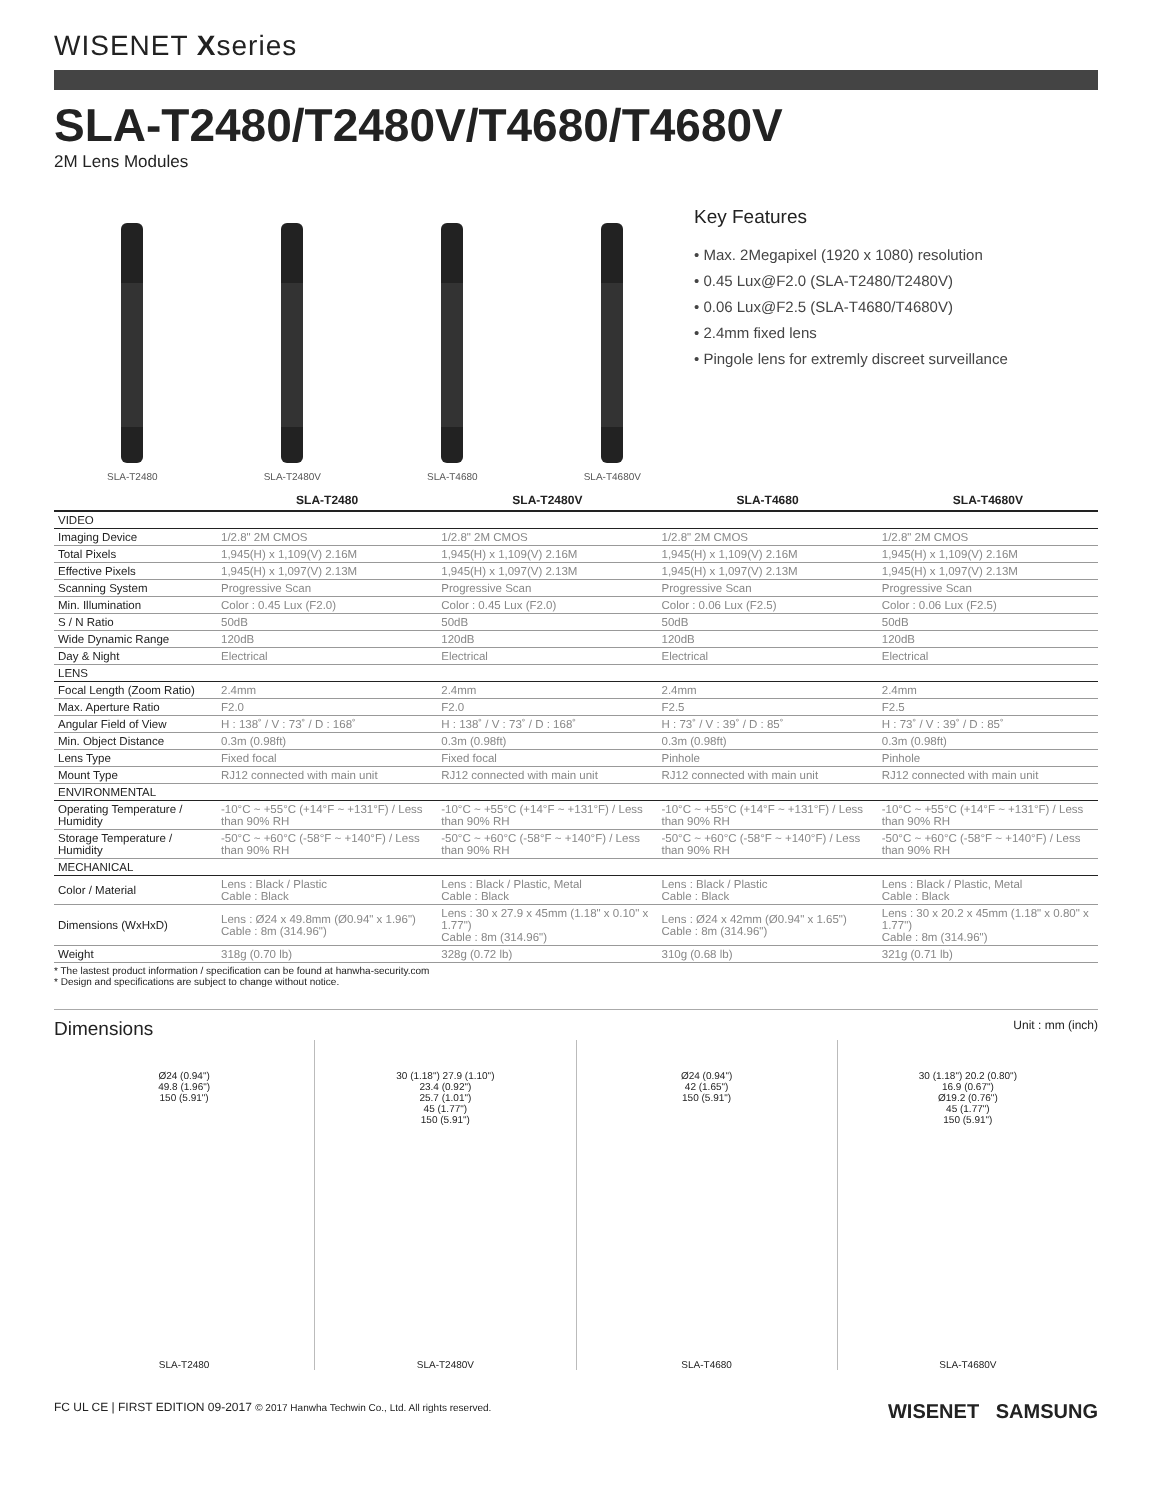WISENET Xseries
SLA-T2480/T2480V/T4680/T4680V
2M Lens Modules
SLA-T2480
SLA-T2480V
SLA-T4680
SLA-T4680V
Key Features
• Max. 2Megapixel (1920 x 1080) resolution
• 0.45 Lux@F2.0 (SLA-T2480/T2480V)
• 0.06 Lux@F2.5 (SLA-T4680/T4680V)
• 2.4mm fixed lens
• Pingole lens for extremly discreet surveillance
| | SLA-T2480 | SLA-T2480V | SLA-T4680 | SLA-T4680V |
| --- | --- | --- | --- | --- |
| VIDEO | | | | |
| Imaging Device | 1/2.8" 2M CMOS | 1/2.8" 2M CMOS | 1/2.8" 2M CMOS | 1/2.8" 2M CMOS |
| Total Pixels | 1,945(H) x 1,109(V) 2.16M | 1,945(H) x 1,109(V) 2.16M | 1,945(H) x 1,109(V) 2.16M | 1,945(H) x 1,109(V) 2.16M |
| Effective Pixels | 1,945(H) x 1,097(V) 2.13M | 1,945(H) x 1,097(V) 2.13M | 1,945(H) x 1,097(V) 2.13M | 1,945(H) x 1,097(V) 2.13M |
| Scanning System | Progressive Scan | Progressive Scan | Progressive Scan | Progressive Scan |
| Min. Illumination | Color : 0.45 Lux (F2.0) | Color : 0.45 Lux (F2.0) | Color : 0.06 Lux (F2.5) | Color : 0.06 Lux (F2.5) |
| S / N Ratio | 50dB | 50dB | 50dB | 50dB |
| Wide Dynamic Range | 120dB | 120dB | 120dB | 120dB |
| Day & Night | Electrical | Electrical | Electrical | Electrical |
| LENS | | | | |
| Focal Length (Zoom Ratio) | 2.4mm | 2.4mm | 2.4mm | 2.4mm |
| Max. Aperture Ratio | F2.0 | F2.0 | F2.5 | F2.5 |
| Angular Field of View | H : 138˚ / V : 73˚ / D : 168˚ | H : 138˚ / V : 73˚ / D : 168˚ | H : 73˚ / V : 39˚ / D : 85˚ | H : 73˚ / V : 39˚ / D : 85˚ |
| Min. Object Distance | 0.3m (0.98ft) | 0.3m (0.98ft) | 0.3m (0.98ft) | 0.3m (0.98ft) |
| Lens Type | Fixed focal | Fixed focal | Pinhole | Pinhole |
| Mount Type | RJ12 connected with main unit | RJ12 connected with main unit | RJ12 connected with main unit | RJ12 connected with main unit |
| ENVIRONMENTAL | | | | |
| Operating Temperature / Humidity | -10°C ~ +55°C (+14°F ~ +131°F) / Less than 90% RH | -10°C ~ +55°C (+14°F ~ +131°F) / Less than 90% RH | -10°C ~ +55°C (+14°F ~ +131°F) / Less than 90% RH | -10°C ~ +55°C (+14°F ~ +131°F) / Less than 90% RH |
| Storage Temperature / Humidity | -50°C ~ +60°C (-58°F ~ +140°F) / Less than 90% RH | -50°C ~ +60°C (-58°F ~ +140°F) / Less than 90% RH | -50°C ~ +60°C (-58°F ~ +140°F) / Less than 90% RH | -50°C ~ +60°C (-58°F ~ +140°F) / Less than 90% RH |
| MECHANICAL | | | | |
| Color / Material | Lens : Black / Plastic Cable : Black | Lens : Black / Plastic, Metal Cable : Black | Lens : Black / Plastic Cable : Black | Lens : Black / Plastic, Metal Cable : Black |
| Dimensions (WxHxD) | Lens : Ø24 x 49.8mm (Ø0.94" x 1.96") Cable : 8m (314.96") | Lens : 30 x 27.9 x 45mm (1.18" x 0.10" x 1.77") Cable : 8m (314.96") | Lens : Ø24 x 42mm (Ø0.94" x 1.65") Cable : 8m (314.96") | Lens : 30 x 20.2 x 45mm (1.18" x 0.80" x 1.77") Cable : 8m (314.96") |
| Weight | 318g (0.70 lb) | 328g (0.72 lb) | 310g (0.68 lb) | 321g (0.71 lb) |
* The lastest product information / specification can be found at hanwha-security.com
* Design and specifications are subject to change without notice.
Dimensions
Unit : mm (inch)
Ø24 (0.94")
49.8 (1.96")
150 (5.91")
SLA-T2480
30 (1.18") 27.9 (1.10")
23.4 (0.92")
25.7 (1.01")
45 (1.77")
150 (5.91")
SLA-T2480V
Ø24 (0.94")
42 (1.65")
150 (5.91")
SLA-T4680
30 (1.18") 20.2 (0.80")
16.9 (0.67")
Ø19.2 (0.76")
45 (1.77")
150 (5.91")
SLA-T4680V
FC UL CE | FIRST EDITION 09-2017 © 2017 Hanwha Techwin Co., Ltd. All rights reserved. WISENET SAMSUNG